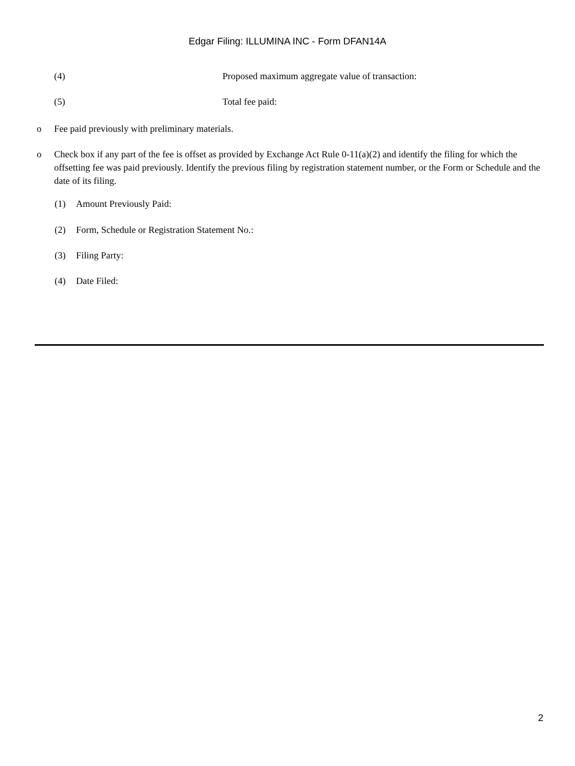Edgar Filing: ILLUMINA INC - Form DFAN14A
(4) Proposed maximum aggregate value of transaction:
(5) Total fee paid:
o Fee paid previously with preliminary materials.
o Check box if any part of the fee is offset as provided by Exchange Act Rule 0-11(a)(2) and identify the filing for which the offsetting fee was paid previously. Identify the previous filing by registration statement number, or the Form or Schedule and the date of its filing.
(1) Amount Previously Paid:
(2) Form, Schedule or Registration Statement No.:
(3) Filing Party:
(4) Date Filed:
2